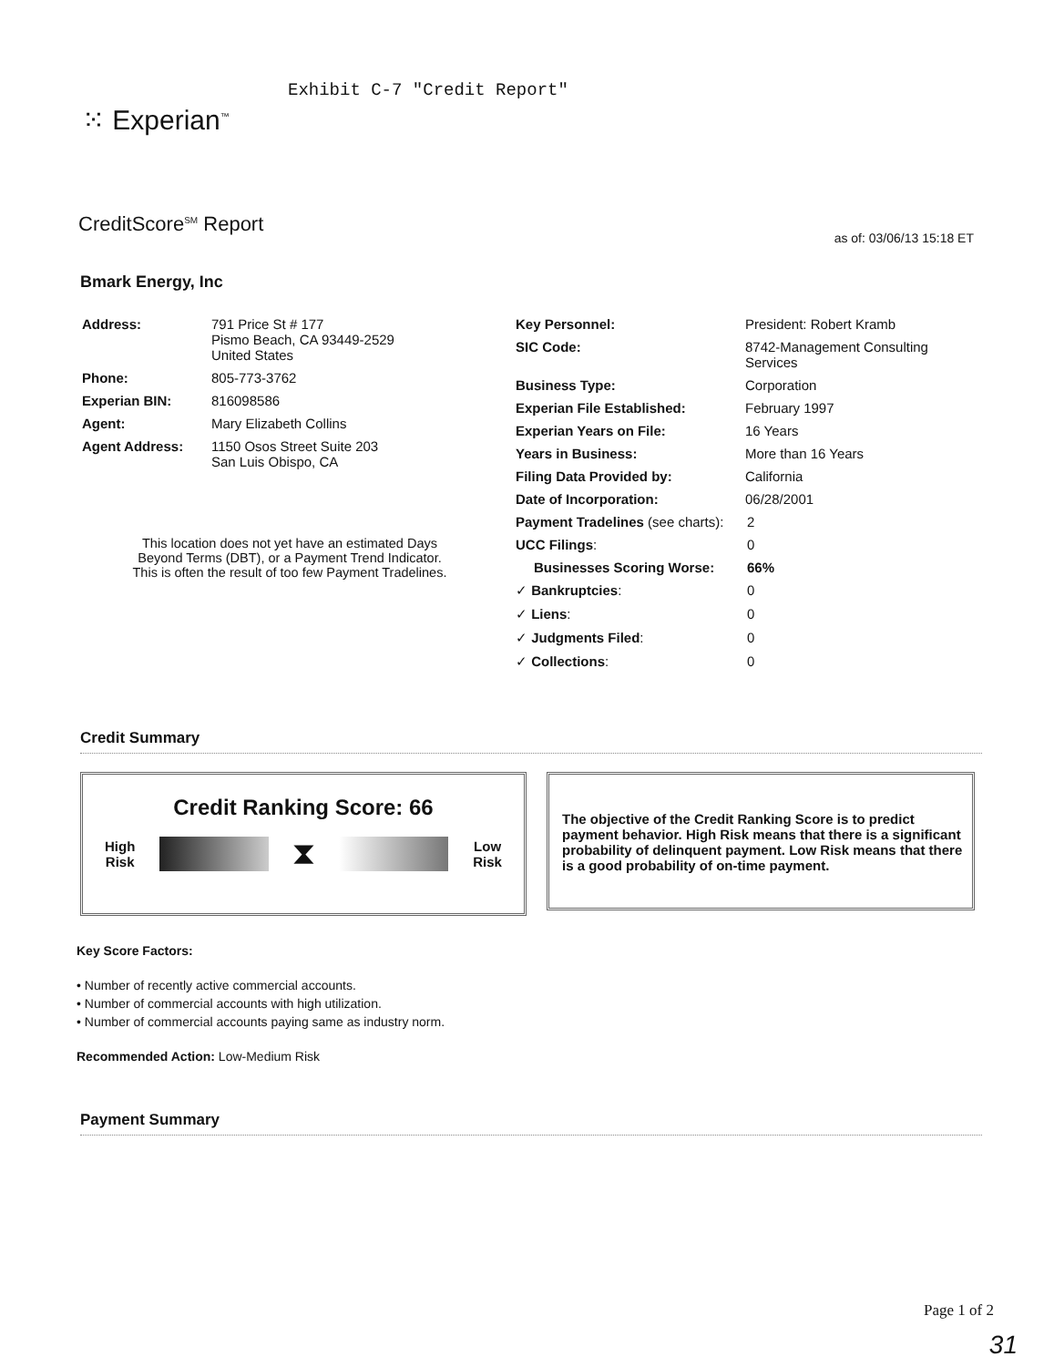Exhibit C-7 "Credit Report"
⁙ Experian<sup>™</sup>
CreditScore<sup>SM</sup> Report
as of: 03/06/13 15:18 ET
Bmark Energy, Inc
| Address: | 791 Price St # 177 Pismo Beach, CA 93449-2529 United States |
| Phone: | 805-773-3762 |
| Experian BIN: | 816098586 |
| Agent: | Mary Elizabeth Collins |
| Agent Address: | 1150 Osos Street Suite 203 San Luis Obispo, CA |
This location does not yet have an estimated Days Beyond Terms (DBT), or a Payment Trend Indicator. This is often the result of too few Payment Tradelines.
| Key Personnel: | President: Robert Kramb | |
| SIC Code: | 8742-Management Consulting Services | |
| Business Type: | Corporation | |
| Experian File Established: | February 1997 | |
| Experian Years on File: | 16 Years | |
| Years in Business: | More than 16 Years | |
| Filing Data Provided by: | California | |
| Date of Incorporation: | 06/28/2001 | |
| Payment Tradelines (see charts): | | 2 |
| UCC Filings : | | 0 |
| Businesses Scoring Worse: | | 66% |
| ✓ Bankruptcies : | | 0 |
| ✓ Liens : | | 0 |
| ✓ Judgments Filed : | | 0 |
| ✓ Collections : | | 0 |
Credit Summary
Credit Ranking Score: 66
High
Risk
⧗
Low
Risk
The objective of the Credit Ranking Score is to predict payment behavior. High Risk means that there is a significant probability of delinquent payment. Low Risk means that there is a good probability of on-time payment.
Key Score Factors:
• Number of recently active commercial accounts.
• Number of commercial accounts with high utilization.
• Number of commercial accounts paying same as industry norm.
Recommended Action: Low-Medium Risk
Payment Summary
Page 1 of 2
31